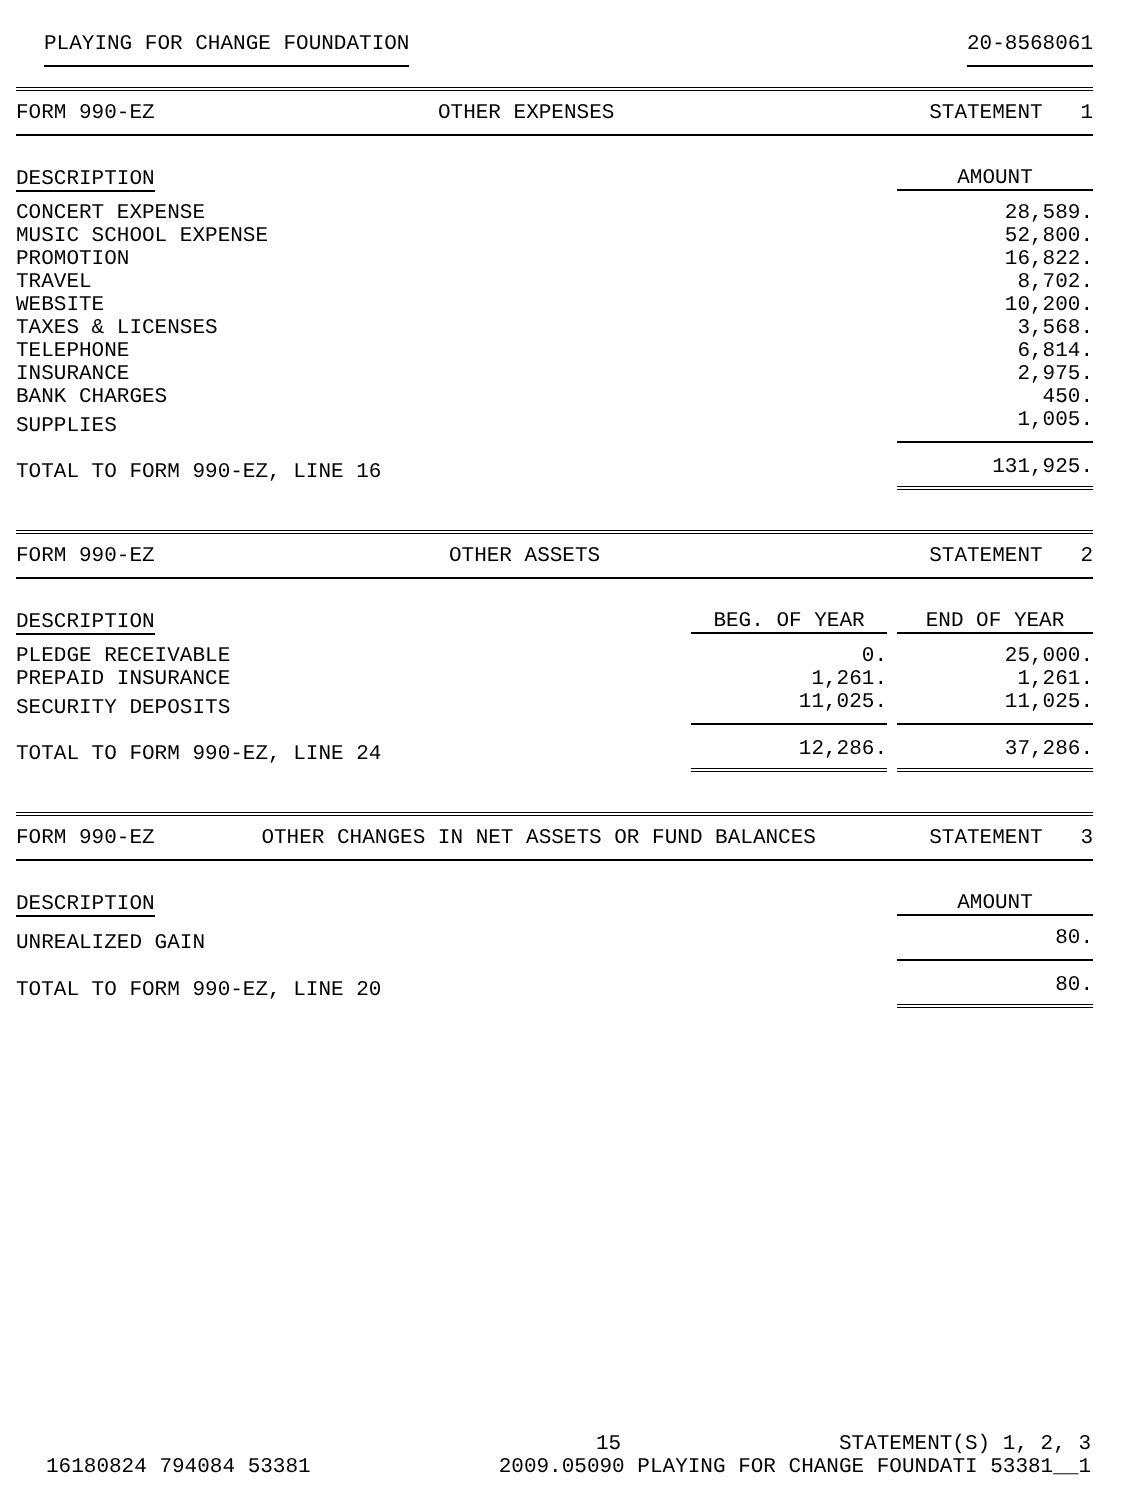PLAYING FOR CHANGE FOUNDATION 20-8568061
| FORM 990-EZ | OTHER EXPENSES | STATEMENT 1 |
| DESCRIPTION | AMOUNT |
| --- | --- |
| CONCERT EXPENSE | 28,589. |
| MUSIC SCHOOL EXPENSE | 52,800. |
| PROMOTION | 16,822. |
| TRAVEL | 8,702. |
| WEBSITE | 10,200. |
| TAXES & LICENSES | 3,568. |
| TELEPHONE | 6,814. |
| INSURANCE | 2,975. |
| BANK CHARGES | 450. |
| SUPPLIES | 1,005. |
| TOTAL TO FORM 990-EZ, LINE 16 | 131,925. |
| FORM 990-EZ | OTHER ASSETS | STATEMENT 2 |
| DESCRIPTION | BEG. OF YEAR | | END OF YEAR |
| --- | --- | --- | --- |
| PLEDGE RECEIVABLE | 0. | | 25,000. |
| PREPAID INSURANCE | 1,261. | | 1,261. |
| SECURITY DEPOSITS | 11,025. | | 11,025. |
| TOTAL TO FORM 990-EZ, LINE 24 | 12,286. | | 37,286. |
| FORM 990-EZ | OTHER CHANGES IN NET ASSETS OR FUND BALANCES | STATEMENT 3 |
| DESCRIPTION | AMOUNT |
| --- | --- |
| UNREALIZED GAIN | 80. |
| TOTAL TO FORM 990-EZ, LINE 20 | 80. |
15 STATEMENT(S) 1, 2, 3
16180824 794084 53381 2009.05090 PLAYING FOR CHANGE FOUNDATI 53381__1